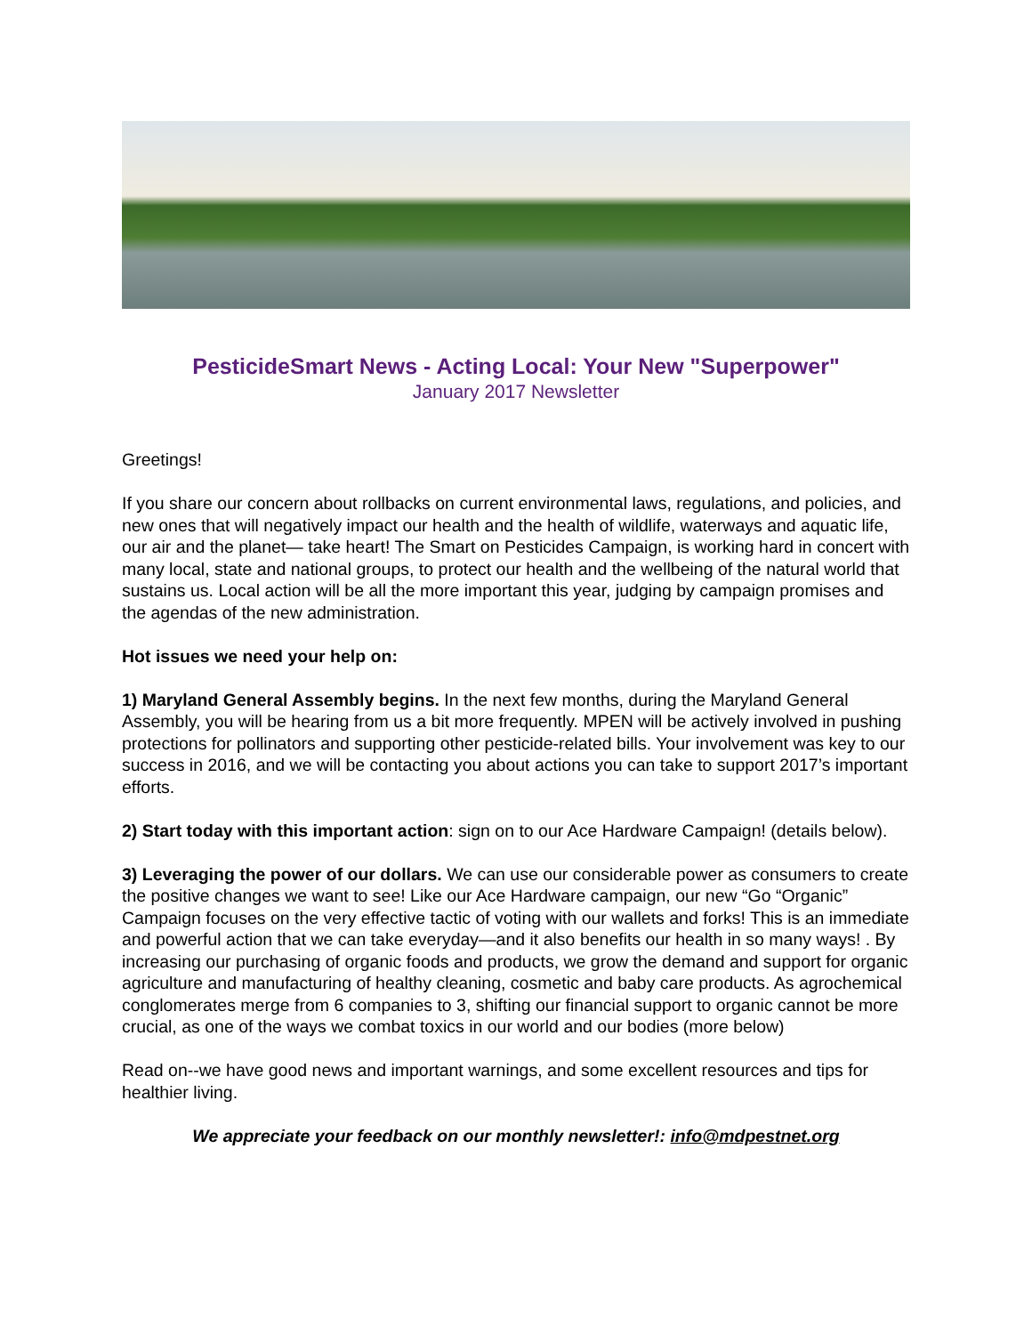PesticideSmart News - Acting Local: Your New "Superpower"
January 2017 Newsletter
Greetings!
If you share our concern about rollbacks on current environmental laws, regulations, and policies, and new ones that will negatively impact our health and the health of wildlife, waterways and aquatic life, our air and the planet— take heart! The Smart on Pesticides Campaign, is working hard in concert with many local, state and national groups, to protect our health and the wellbeing of the natural world that sustains us. Local action will be all the more important this year, judging by campaign promises and the agendas of the new administration.
Hot issues we need your help on:
1) Maryland General Assembly begins. In the next few months, during the Maryland General Assembly, you will be hearing from us a bit more frequently. MPEN will be actively involved in pushing protections for pollinators and supporting other pesticide-related bills. Your involvement was key to our success in 2016, and we will be contacting you about actions you can take to support 2017’s important efforts.
2) Start today with this important action: sign on to our Ace Hardware Campaign! (details below).
3) Leveraging the power of our dollars. We can use our considerable power as consumers to create the positive changes we want to see! Like our Ace Hardware campaign, our new “Go “Organic” Campaign focuses on the very effective tactic of voting with our wallets and forks! This is an immediate and powerful action that we can take everyday—and it also benefits our health in so many ways! . By increasing our purchasing of organic foods and products, we grow the demand and support for organic agriculture and manufacturing of healthy cleaning, cosmetic and baby care products. As agrochemical conglomerates merge from 6 companies to 3, shifting our financial support to organic cannot be more crucial, as one of the ways we combat toxics in our world and our bodies (more below)
Read on--we have good news and important warnings, and some excellent resources and tips for healthier living.
We appreciate your feedback on our monthly newsletter!: info@mdpestnet.org